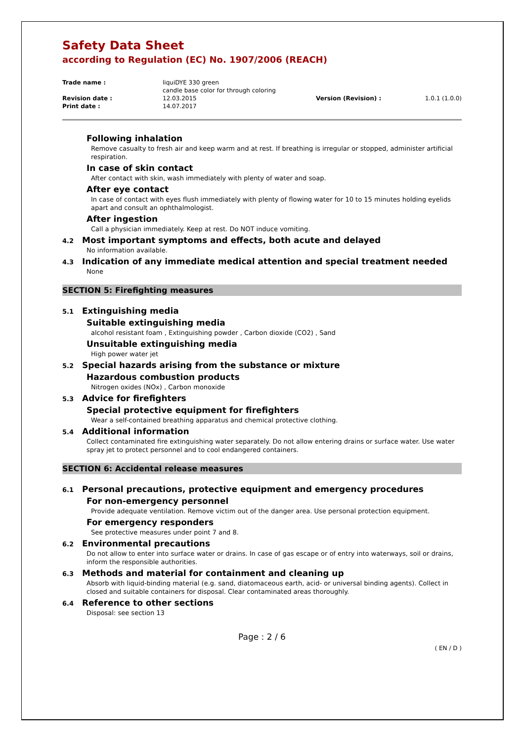Safety Data Sheet
according to Regulation (EC) No. 1907/2006 (REACH)
| Trade name : | liquiDYE 330 green candle base color for through coloring | | |
| Revision date : | 12.03.2015 | Version (Revision) : | 1.0.1 (1.0.0) |
| Print date : | 14.07.2017 | | |
Following inhalation
Remove casualty to fresh air and keep warm and at rest. If breathing is irregular or stopped, administer artificial respiration.
In case of skin contact
After contact with skin, wash immediately with plenty of water and soap.
After eye contact
In case of contact with eyes flush immediately with plenty of flowing water for 10 to 15 minutes holding eyelids apart and consult an ophthalmologist.
After ingestion
Call a physician immediately. Keep at rest. Do NOT induce vomiting.
4.2 Most important symptoms and effects, both acute and delayed
No information available.
4.3 Indication of any immediate medical attention and special treatment needed
None
SECTION 5: Firefighting measures
5.1 Extinguishing media
Suitable extinguishing media
alcohol resistant foam , Extinguishing powder , Carbon dioxide (CO2) , Sand
Unsuitable extinguishing media
High power water jet
5.2 Special hazards arising from the substance or mixture
Hazardous combustion products
Nitrogen oxides (NOx) , Carbon monoxide
5.3 Advice for firefighters
Special protective equipment for firefighters
Wear a self-contained breathing apparatus and chemical protective clothing.
5.4 Additional information
Collect contaminated fire extinguishing water separately. Do not allow entering drains or surface water. Use water spray jet to protect personnel and to cool endangered containers.
SECTION 6: Accidental release measures
6.1 Personal precautions, protective equipment and emergency procedures
For non-emergency personnel
Provide adequate ventilation. Remove victim out of the danger area. Use personal protection equipment.
For emergency responders
See protective measures under point 7 and 8.
6.2 Environmental precautions
Do not allow to enter into surface water or drains. In case of gas escape or of entry into waterways, soil or drains, inform the responsible authorities.
6.3 Methods and material for containment and cleaning up
Absorb with liquid-binding material (e.g. sand, diatomaceous earth, acid- or universal binding agents). Collect in closed and suitable containers for disposal. Clear contaminated areas thoroughly.
6.4 Reference to other sections
Disposal: see section 13
Page : 2 / 6
( EN / D )